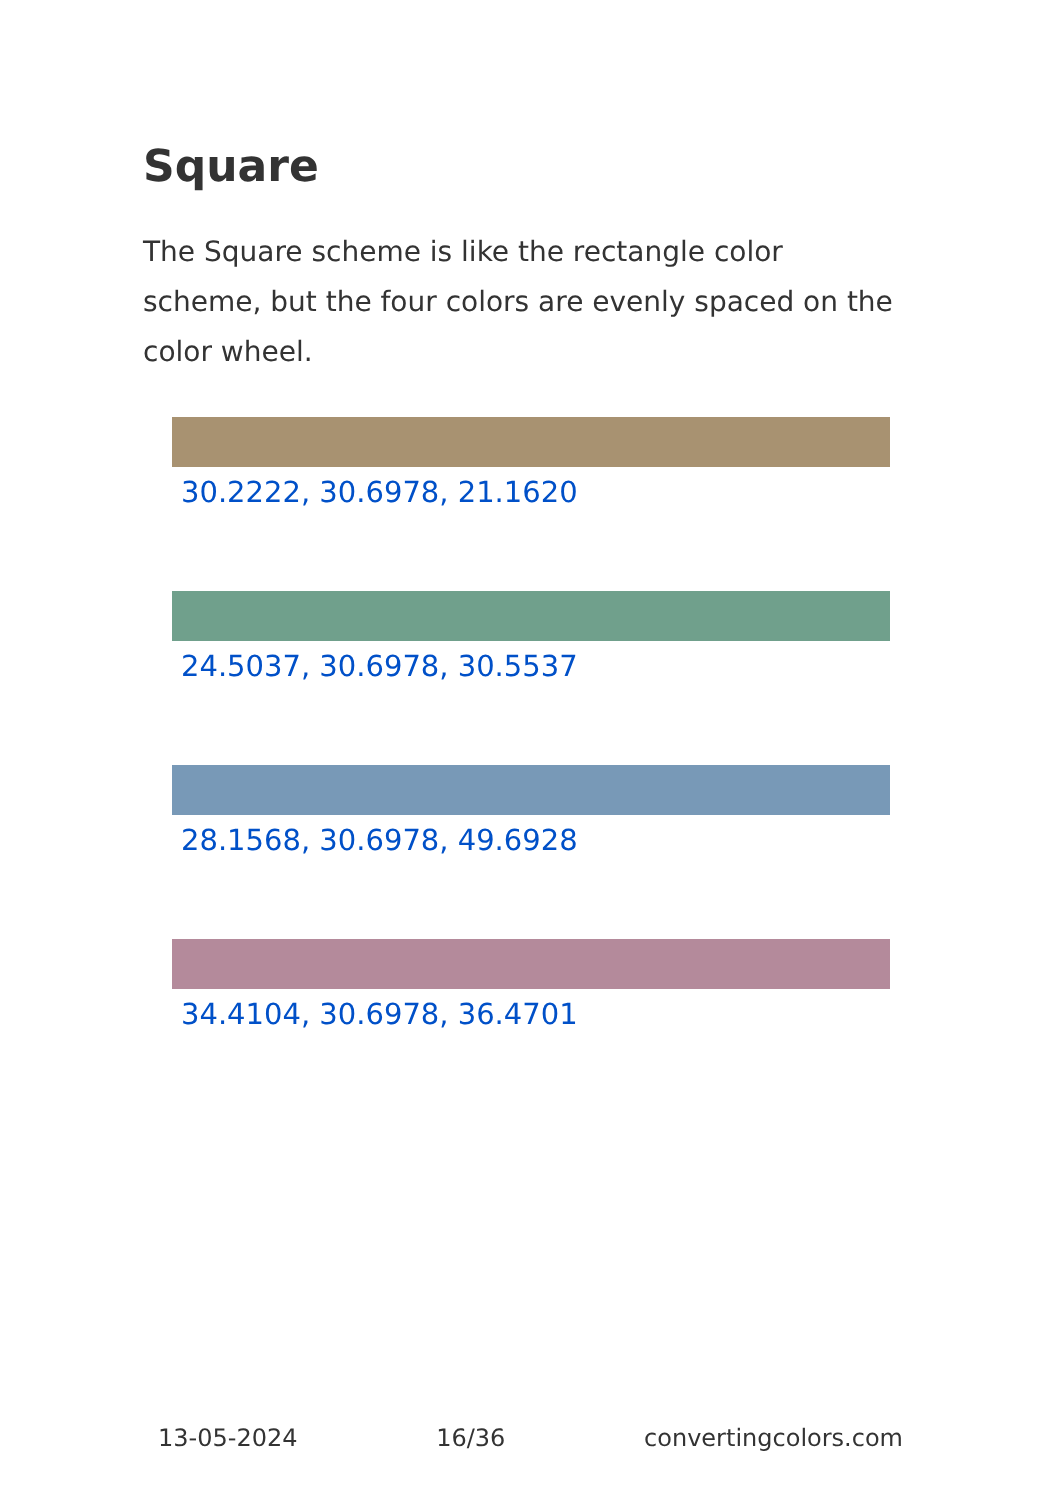Square
The Square scheme is like the rectangle color scheme, but the four colors are evenly spaced on the color wheel.
30.2222, 30.6978, 21.1620
24.5037, 30.6978, 30.5537
28.1568, 30.6978, 49.6928
34.4104, 30.6978, 36.4701
13-05-2024 16/36 convertingcolors.com